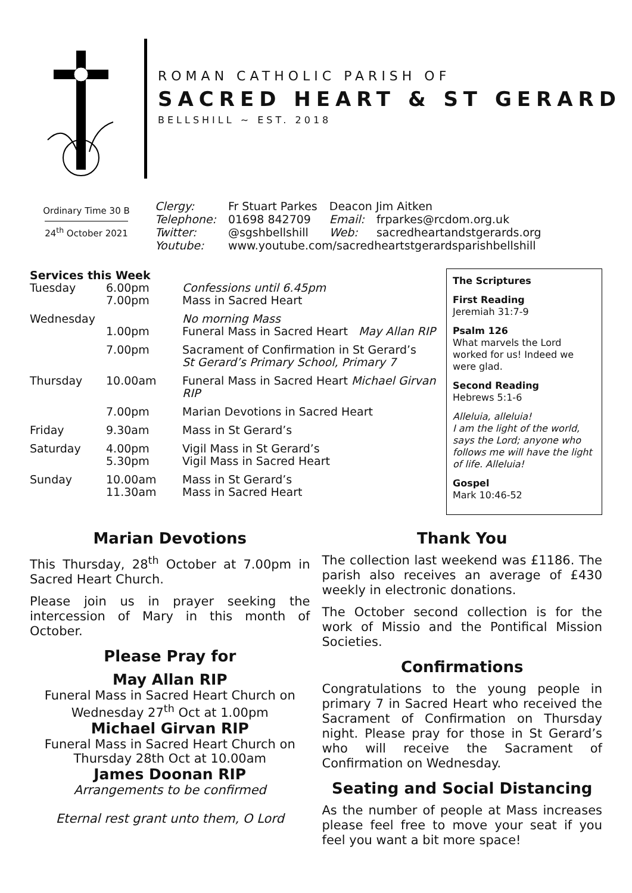ROMAN CATHOLIC PARISH OF
SACRED HEART & ST GERARD
BELLSHILL ~ EST. 2018
Ordinary Time 30 B
24<sup>th</sup> October 2021
| Clergy: | Fr Stuart Parkes | Deacon Jim Aitken | |
| Telephone: | 01698 842709 | Email: | frparkes@rcdom.org.uk |
| Twitter: | @sgshbellshill | Web: | sacredheartandstgerards.org |
| Youtube: | www.youtube.com/sacredheartstgerardsparishbellshill | | |
Services this Week
| Tuesday | 6.00pm 7.00pm | Confessions until 6.45pm Mass in Sacred Heart |
| Wednesday | 1.00pm | No morning Mass Funeral Mass in Sacred Heart May Allan RIP |
| | 7.00pm | Sacrament of Confirmation in St Gerard’s St Gerard’s Primary School, Primary 7 |
| Thursday | 10.00am | Funeral Mass in Sacred Heart Michael Girvan RIP |
| | 7.00pm | Marian Devotions in Sacred Heart |
| Friday | 9.30am | Mass in St Gerard’s |
| Saturday | 4.00pm 5.30pm | Vigil Mass in St Gerard’s Vigil Mass in Sacred Heart |
| Sunday | 10.00am 11.30am | Mass in St Gerard’s Mass in Sacred Heart |
The Scriptures
First Reading
Jeremiah 31:7-9
Psalm 126
What marvels the Lord worked for us! Indeed we were glad.
Second Reading
Hebrews 5:1-6
Alleluia, alleluia!
I am the light of the world, says the Lord; anyone who follows me will have the light of life. Alleluia!
Gospel
Mark 10:46-52
Marian Devotions
This Thursday, 28<sup>th</sup> October at 7.00pm in Sacred Heart Church.
Please join us in prayer seeking the intercession of Mary in this month of October.
Please Pray for
May Allan RIP
Funeral Mass in Sacred Heart Church on Wednesday 27<sup>th</sup> Oct at 1.00pm
Michael Girvan RIP
Funeral Mass in Sacred Heart Church on Thursday 28th Oct at 10.00am
James Doonan RIP
Arrangements to be confirmed
Eternal rest grant unto them, O Lord
Thank You
The collection last weekend was £1186. The parish also receives an average of £430 weekly in electronic donations.
The October second collection is for the work of Missio and the Pontifical Mission Societies.
Confirmations
Congratulations to the young people in primary 7 in Sacred Heart who received the Sacrament of Confirmation on Thursday night. Please pray for those in St Gerard’s who will receive the Sacrament of Confirmation on Wednesday.
Seating and Social Distancing
As the number of people at Mass increases please feel free to move your seat if you feel you want a bit more space!